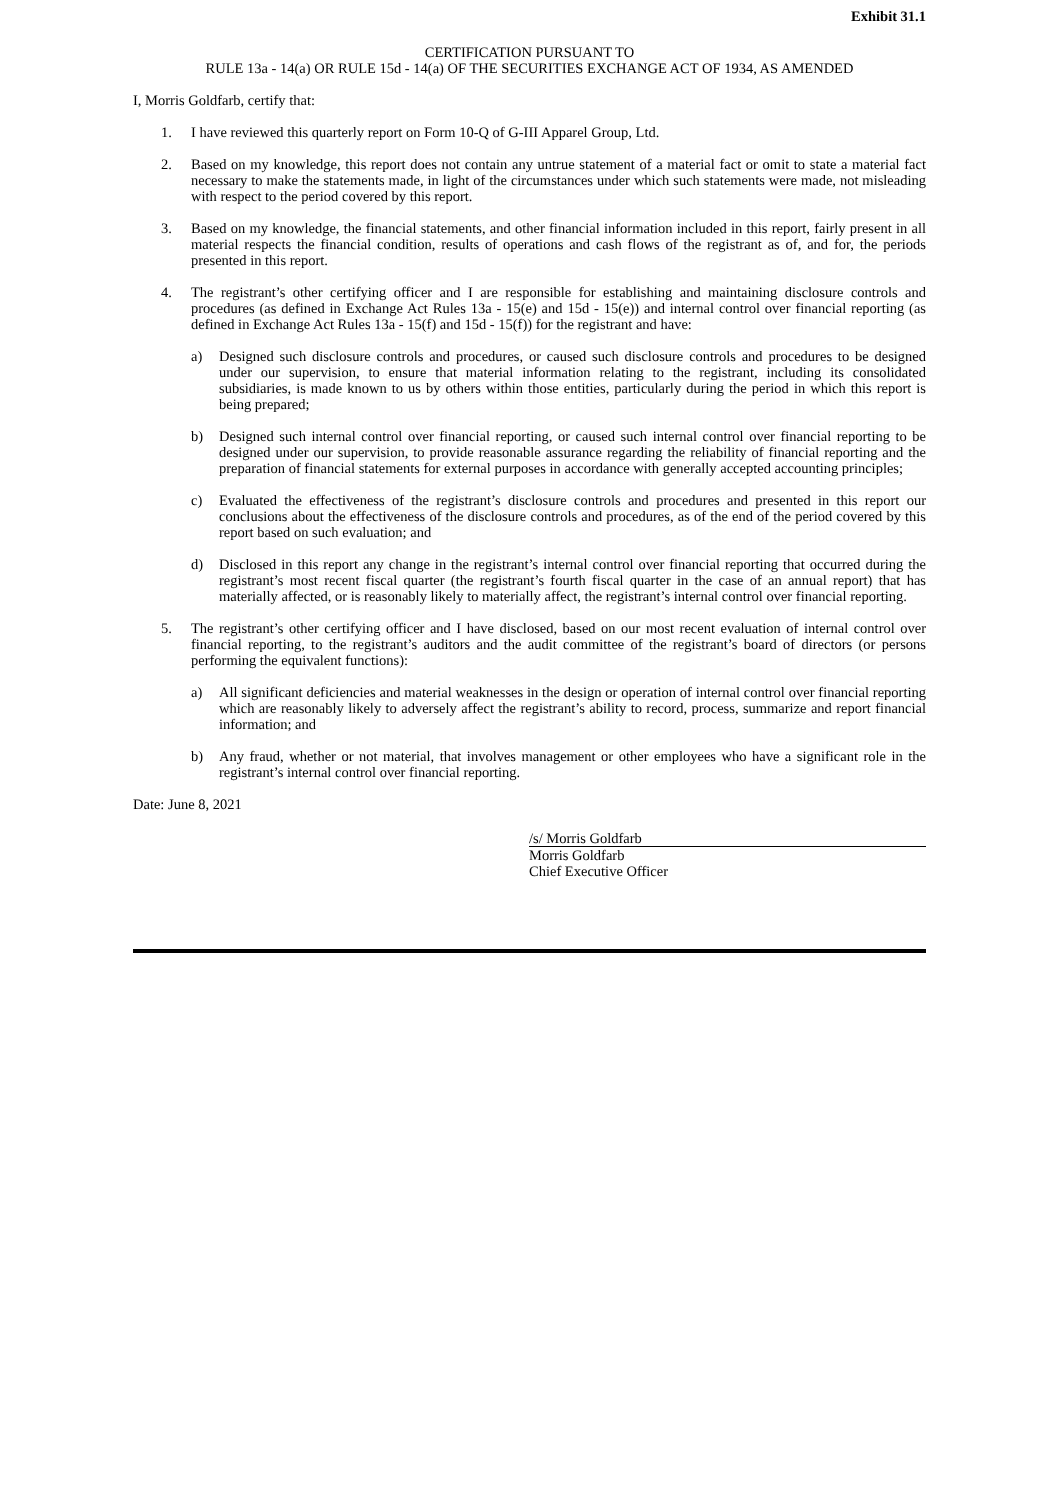Exhibit 31.1
CERTIFICATION PURSUANT TO
RULE 13a - 14(a) OR RULE 15d - 14(a) OF THE SECURITIES EXCHANGE ACT OF 1934, AS AMENDED
I, Morris Goldfarb, certify that:
1. I have reviewed this quarterly report on Form 10-Q of G-III Apparel Group, Ltd.
2. Based on my knowledge, this report does not contain any untrue statement of a material fact or omit to state a material fact necessary to make the statements made, in light of the circumstances under which such statements were made, not misleading with respect to the period covered by this report.
3. Based on my knowledge, the financial statements, and other financial information included in this report, fairly present in all material respects the financial condition, results of operations and cash flows of the registrant as of, and for, the periods presented in this report.
4. The registrant’s other certifying officer and I are responsible for establishing and maintaining disclosure controls and procedures (as defined in Exchange Act Rules 13a - 15(e) and 15d - 15(e)) and internal control over financial reporting (as defined in Exchange Act Rules 13a - 15(f) and 15d - 15(f)) for the registrant and have:
a) Designed such disclosure controls and procedures, or caused such disclosure controls and procedures to be designed under our supervision, to ensure that material information relating to the registrant, including its consolidated subsidiaries, is made known to us by others within those entities, particularly during the period in which this report is being prepared;
b) Designed such internal control over financial reporting, or caused such internal control over financial reporting to be designed under our supervision, to provide reasonable assurance regarding the reliability of financial reporting and the preparation of financial statements for external purposes in accordance with generally accepted accounting principles;
c) Evaluated the effectiveness of the registrant’s disclosure controls and procedures and presented in this report our conclusions about the effectiveness of the disclosure controls and procedures, as of the end of the period covered by this report based on such evaluation; and
d) Disclosed in this report any change in the registrant’s internal control over financial reporting that occurred during the registrant’s most recent fiscal quarter (the registrant’s fourth fiscal quarter in the case of an annual report) that has materially affected, or is reasonably likely to materially affect, the registrant’s internal control over financial reporting.
5. The registrant’s other certifying officer and I have disclosed, based on our most recent evaluation of internal control over financial reporting, to the registrant’s auditors and the audit committee of the registrant’s board of directors (or persons performing the equivalent functions):
a) All significant deficiencies and material weaknesses in the design or operation of internal control over financial reporting which are reasonably likely to adversely affect the registrant’s ability to record, process, summarize and report financial information; and
b) Any fraud, whether or not material, that involves management or other employees who have a significant role in the registrant’s internal control over financial reporting.
Date: June 8, 2021
/s/ Morris Goldfarb
Morris Goldfarb
Chief Executive Officer